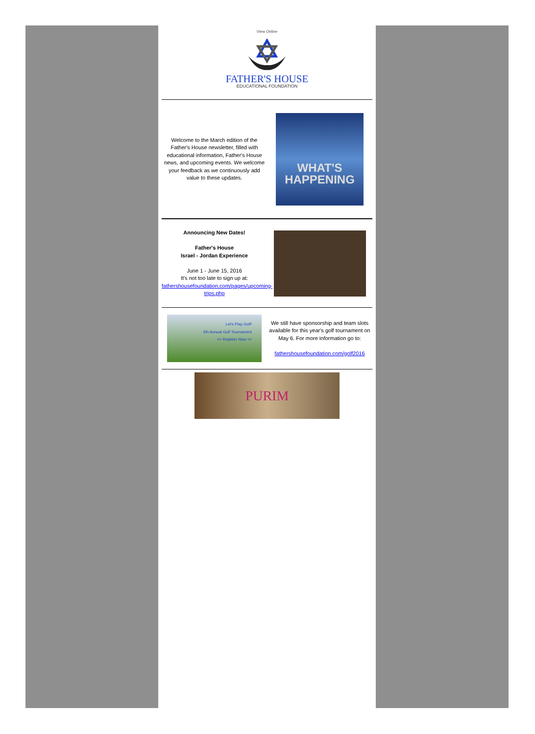View Online
FATHER'S HOUSE
EDUCATIONAL FOUNDATION
Welcome to the March edition of the Father's House newsletter, filled with educational information, Father's House news, and upcoming events. We welcome your feedback as we continuously add value to these updates.
WHAT'S HAPPENING
Announcing New Dates!
Father's House
Israel - Jordan Experience
June 1 - June 15, 2016
It's not too late to sign up at: fathershousefoundation.com/pages/upcoming-trips.php
Let's Play Golf!
6th Annual Golf Tournament
>> Register Now <<
We still have sponsorship and team slots available for this year's golf tournament on May 6. For more information go to:
fathershousefoundation.com/golf2016
PURIM